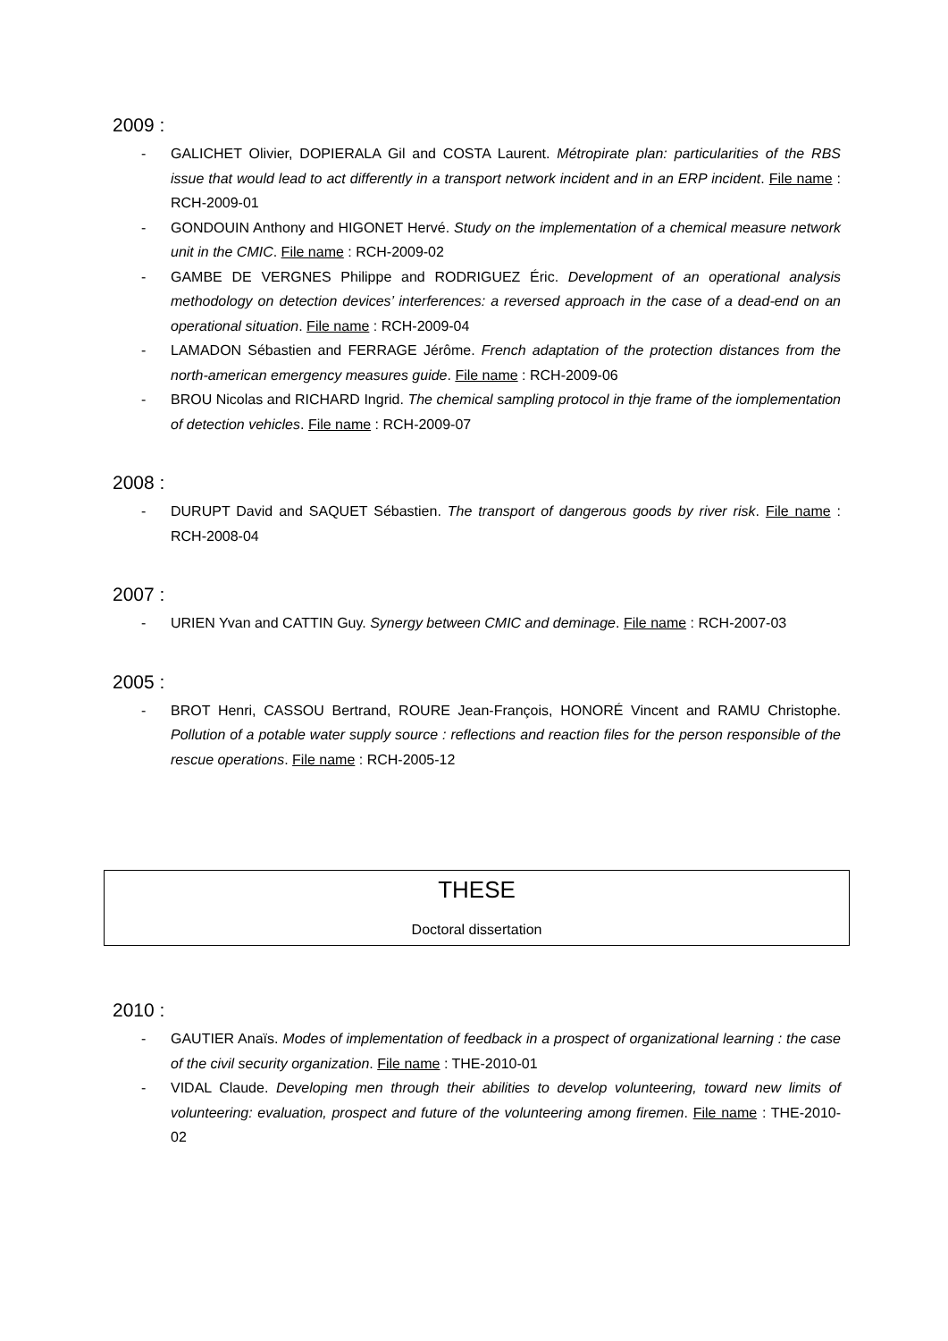2009 :
- GALICHET Olivier, DOPIERALA Gil and COSTA Laurent. Métropirate plan: particularities of the RBS issue that would lead to act differently in a transport network incident and in an ERP incident. File name : RCH-2009-01
- GONDOUIN Anthony and HIGONET Hervé. Study on the implementation of a chemical measure network unit in the CMIC. File name : RCH-2009-02
- GAMBE DE VERGNES Philippe and RODRIGUEZ Éric. Development of an operational analysis methodology on detection devices’ interferences: a reversed approach in the case of a dead-end on an operational situation. File name : RCH-2009-04
- LAMADON Sébastien and FERRAGE Jérôme. French adaptation of the protection distances from the north-american emergency measures guide. File name : RCH-2009-06
- BROU Nicolas and RICHARD Ingrid. The chemical sampling protocol in thje frame of the iomplementation of detection vehicles. File name : RCH-2009-07
2008 :
- DURUPT David and SAQUET Sébastien. The transport of dangerous goods by river risk. File name : RCH-2008-04
2007 :
- URIEN Yvan and CATTIN Guy. Synergy between CMIC and deminage. File name : RCH-2007-03
2005 :
- BROT Henri, CASSOU Bertrand, ROURE Jean-François, HONORÉ Vincent and RAMU Christophe. Pollution of a potable water supply source : reflections and reaction files for the person responsible of the rescue operations. File name : RCH-2005-12
THESE
Doctoral dissertation
2010 :
- GAUTIER Anaïs. Modes of implementation of feedback in a prospect of organizational learning : the case of the civil security organization. File name : THE-2010-01
- VIDAL Claude. Developing men through their abilities to develop volunteering, toward new limits of volunteering: evaluation, prospect and future of the volunteering among firemen. File name : THE-2010-02